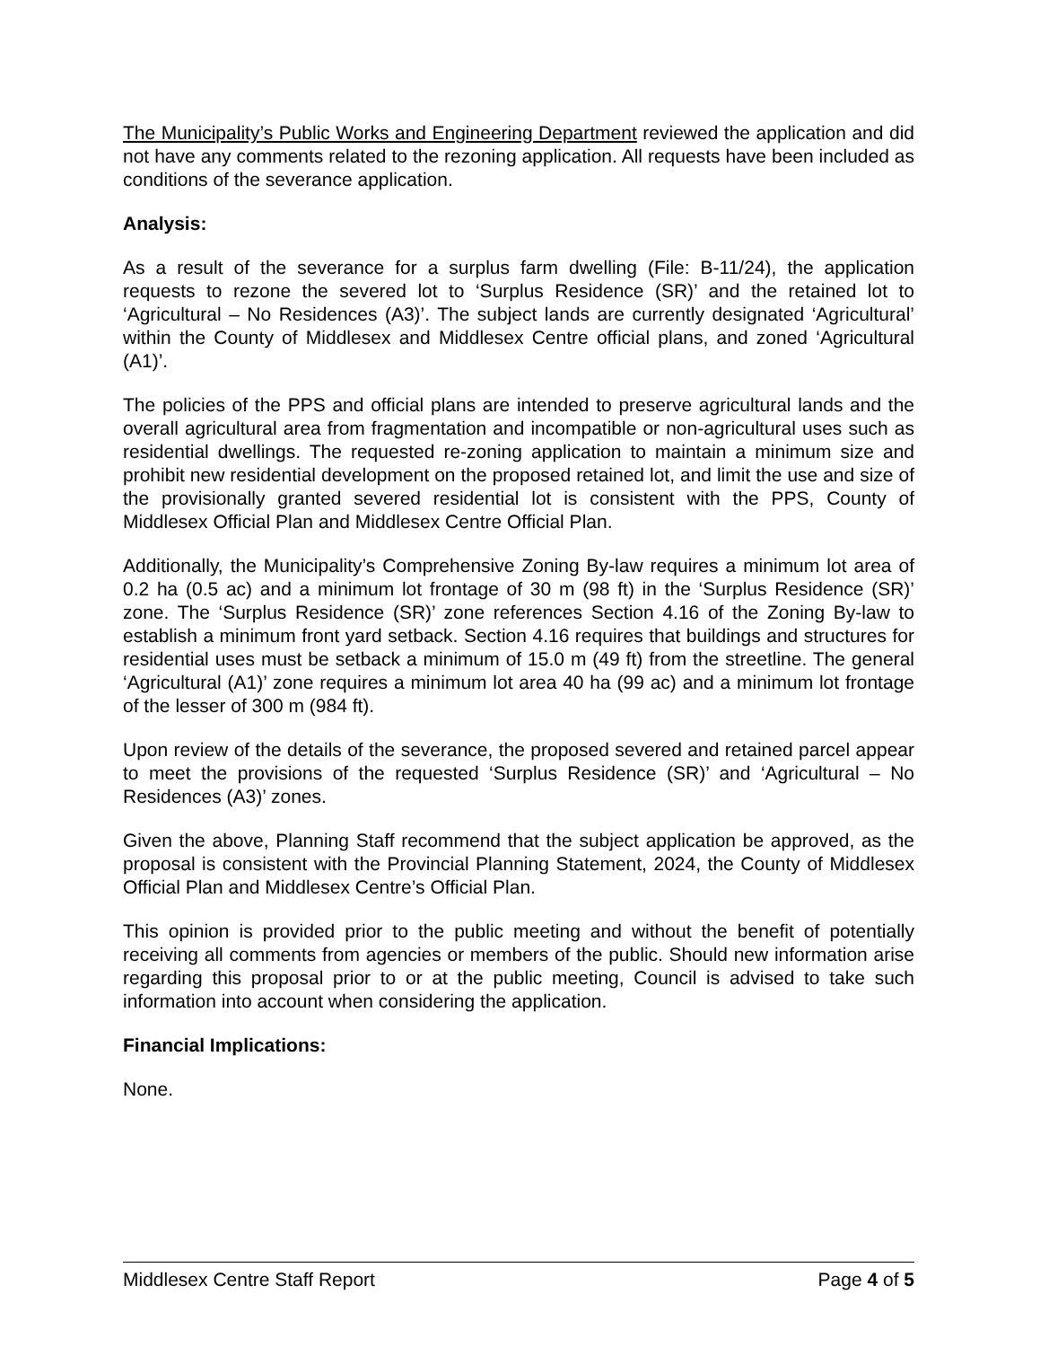The Municipality’s Public Works and Engineering Department reviewed the application and did not have any comments related to the rezoning application. All requests have been included as conditions of the severance application.
Analysis:
As a result of the severance for a surplus farm dwelling (File: B-11/24), the application requests to rezone the severed lot to ‘Surplus Residence (SR)’ and the retained lot to ‘Agricultural – No Residences (A3)’. The subject lands are currently designated ‘Agricultural’ within the County of Middlesex and Middlesex Centre official plans, and zoned ‘Agricultural (A1)’.
The policies of the PPS and official plans are intended to preserve agricultural lands and the overall agricultural area from fragmentation and incompatible or non-agricultural uses such as residential dwellings. The requested re-zoning application to maintain a minimum size and prohibit new residential development on the proposed retained lot, and limit the use and size of the provisionally granted severed residential lot is consistent with the PPS, County of Middlesex Official Plan and Middlesex Centre Official Plan.
Additionally, the Municipality’s Comprehensive Zoning By-law requires a minimum lot area of 0.2 ha (0.5 ac) and a minimum lot frontage of 30 m (98 ft) in the ‘Surplus Residence (SR)’ zone. The ‘Surplus Residence (SR)’ zone references Section 4.16 of the Zoning By-law to establish a minimum front yard setback. Section 4.16 requires that buildings and structures for residential uses must be setback a minimum of 15.0 m (49 ft) from the streetline. The general ‘Agricultural (A1)’ zone requires a minimum lot area 40 ha (99 ac) and a minimum lot frontage of the lesser of 300 m (984 ft).
Upon review of the details of the severance, the proposed severed and retained parcel appear to meet the provisions of the requested ‘Surplus Residence (SR)’ and ‘Agricultural – No Residences (A3)’ zones.
Given the above, Planning Staff recommend that the subject application be approved, as the proposal is consistent with the Provincial Planning Statement, 2024, the County of Middlesex Official Plan and Middlesex Centre’s Official Plan.
This opinion is provided prior to the public meeting and without the benefit of potentially receiving all comments from agencies or members of the public. Should new information arise regarding this proposal prior to or at the public meeting, Council is advised to take such information into account when considering the application.
Financial Implications:
None.
Middlesex Centre Staff Report Page 4 of 5